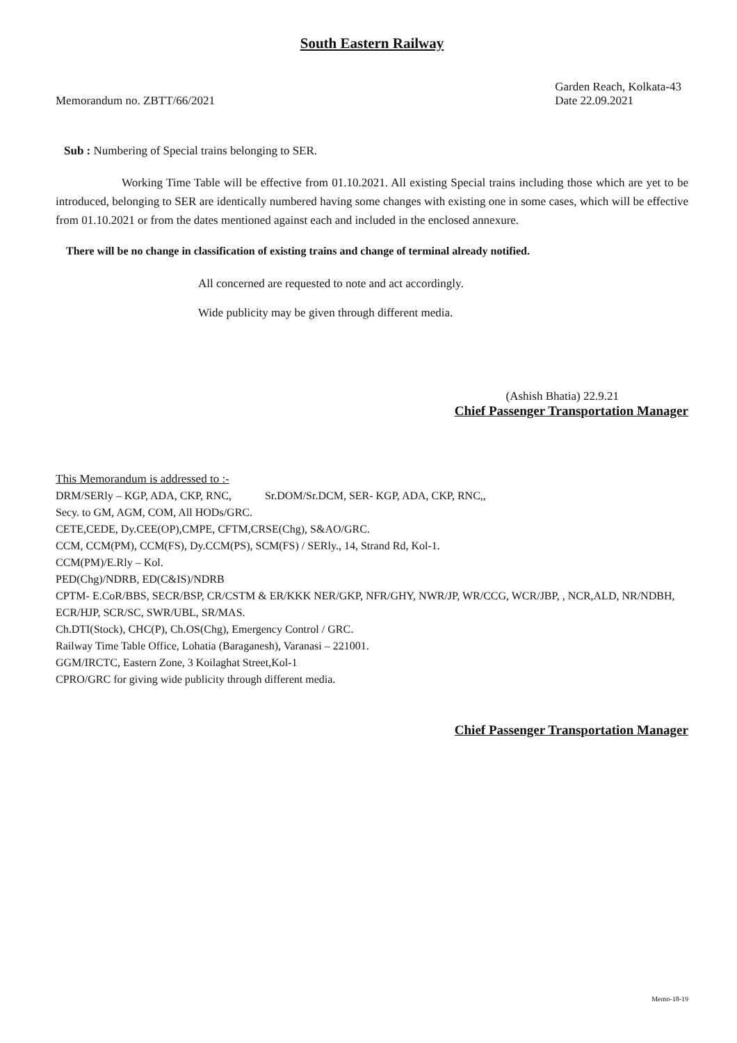South Eastern Railway
Memorandum no. ZBTT/66/2021
Garden Reach, Kolkata-43
Date 22.09.2021
Sub : Numbering of Special trains belonging to SER.
Working Time Table will be effective from 01.10.2021. All existing Special trains including those which are yet to be introduced, belonging to SER are identically numbered having some changes with existing one in some cases, which will be effective from 01.10.2021 or from the dates mentioned against each and included in the enclosed annexure.
There will be no change in classification of existing trains and change of terminal already notified.
All concerned are requested to note and act accordingly.
Wide publicity may be given through different media.
(Ashish Bhatia) 22.9.21
Chief Passenger Transportation Manager
This Memorandum is addressed to :-
DRM/SERly – KGP, ADA, CKP, RNC, Sr.DOM/Sr.DCM, SER- KGP, ADA, CKP, RNC,,
Secy. to GM, AGM, COM, All HODs/GRC.
CETE,CEDE, Dy.CEE(OP),CMPE, CFTM,CRSE(Chg), S&AO/GRC.
CCM, CCM(PM), CCM(FS), Dy.CCM(PS), SCM(FS) / SERly., 14, Strand Rd, Kol-1.
CCM(PM)/E.Rly – Kol.
PED(Chg)/NDRB, ED(C&IS)/NDRB
CPTM- E.CoR/BBS, SECR/BSP, CR/CSTM & ER/KKK NER/GKP, NFR/GHY, NWR/JP, WR/CCG, WCR/JBP, , NCR,ALD, NR/NDBH, ECR/HJP, SCR/SC, SWR/UBL, SR/MAS.
Ch.DTI(Stock), CHC(P), Ch.OS(Chg), Emergency Control / GRC.
Railway Time Table Office, Lohatia (Baraganesh), Varanasi – 221001.
GGM/IRCTC, Eastern Zone, 3 Koilaghat Street,Kol-1
CPRO/GRC for giving wide publicity through different media.
Chief Passenger Transportation Manager
Memo-18-19